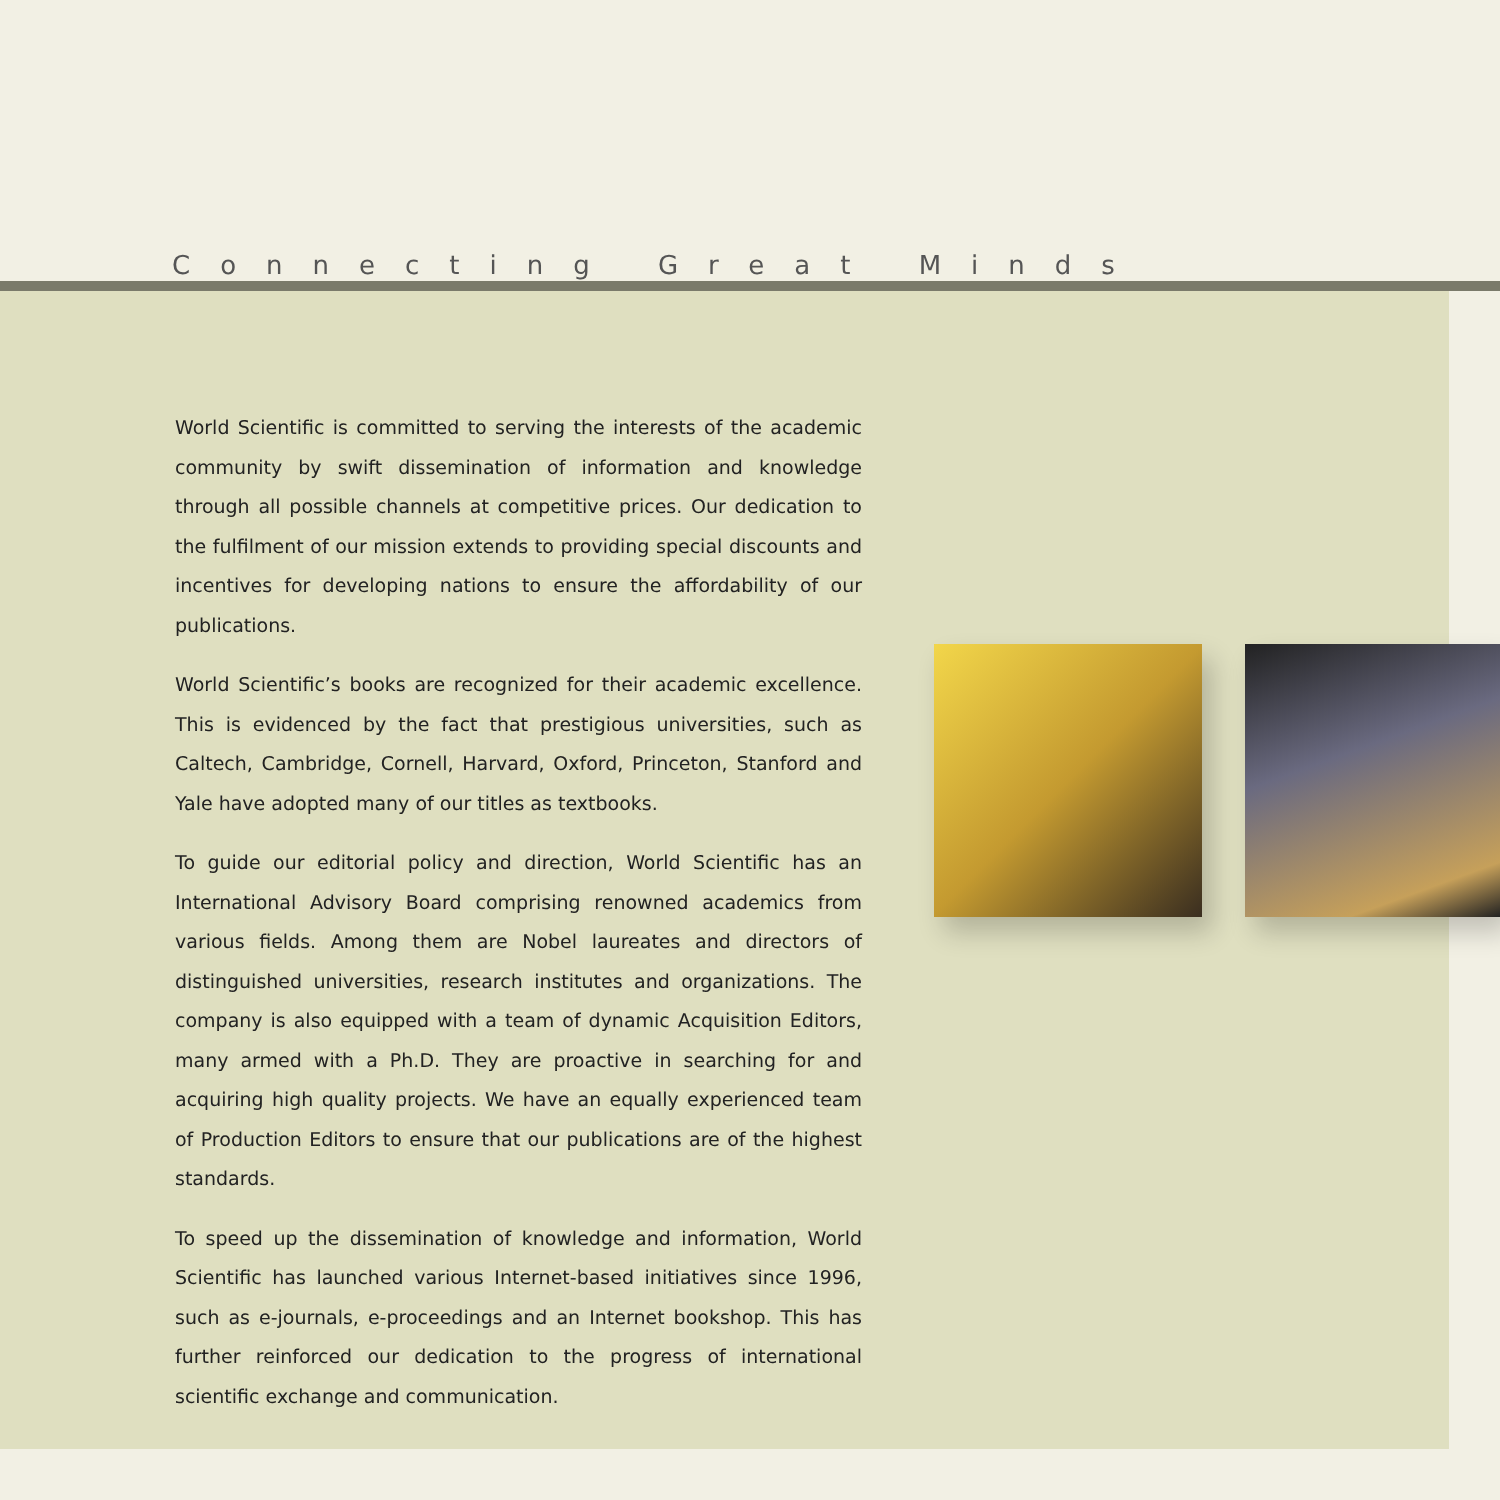Connecting Great Minds
World Scientific is committed to serving the interests of the academic community by swift dissemination of information and knowledge through all possible channels at competitive prices. Our dedication to the fulfilment of our mission extends to providing special discounts and incentives for developing nations to ensure the affordability of our publications.
World Scientific’s books are recognized for their academic excellence. This is evidenced by the fact that prestigious universities, such as Caltech, Cambridge, Cornell, Harvard, Oxford, Princeton, Stanford and Yale have adopted many of our titles as textbooks.
To guide our editorial policy and direction, World Scientific has an International Advisory Board comprising renowned academics from various fields. Among them are Nobel laureates and directors of distinguished universities, research institutes and organizations. The company is also equipped with a team of dynamic Acquisition Editors, many armed with a Ph.D. They are proactive in searching for and acquiring high quality projects. We have an equally experienced team of Production Editors to ensure that our publications are of the highest standards.
To speed up the dissemination of knowledge and information, World Scientific has launched various Internet-based initiatives since 1996, such as e-journals, e-proceedings and an Internet bookshop. This has further reinforced our dedication to the progress of international scientific exchange and communication.